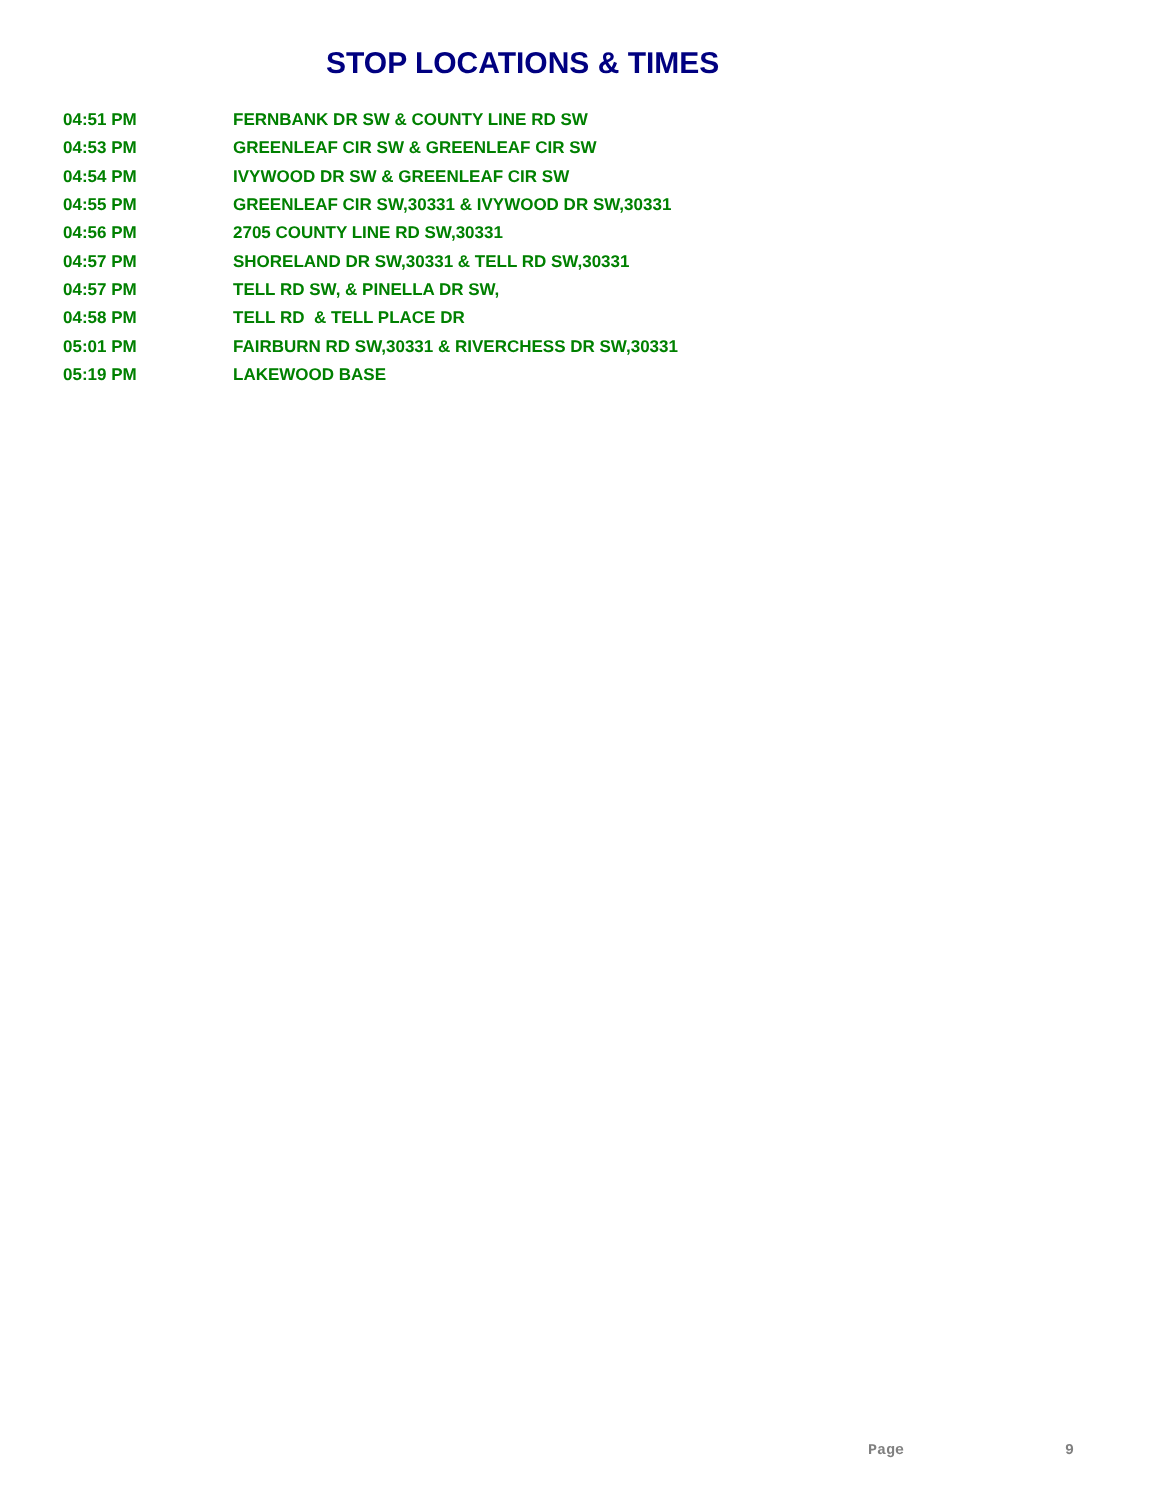STOP LOCATIONS & TIMES
| 04:51 PM | FERNBANK DR SW & COUNTY LINE RD SW |
| 04:53 PM | GREENLEAF CIR SW & GREENLEAF CIR SW |
| 04:54 PM | IVYWOOD DR SW & GREENLEAF CIR SW |
| 04:55 PM | GREENLEAF CIR SW,30331 & IVYWOOD DR SW,30331 |
| 04:56 PM | 2705 COUNTY LINE RD SW,30331 |
| 04:57 PM | SHORELAND DR SW,30331 & TELL RD SW,30331 |
| 04:57 PM | TELL RD SW, & PINELLA DR SW, |
| 04:58 PM | TELL RD & TELL PLACE DR |
| 05:01 PM | FAIRBURN RD SW,30331 & RIVERCHESS DR SW,30331 |
| 05:19 PM | LAKEWOOD BASE |
Page 9